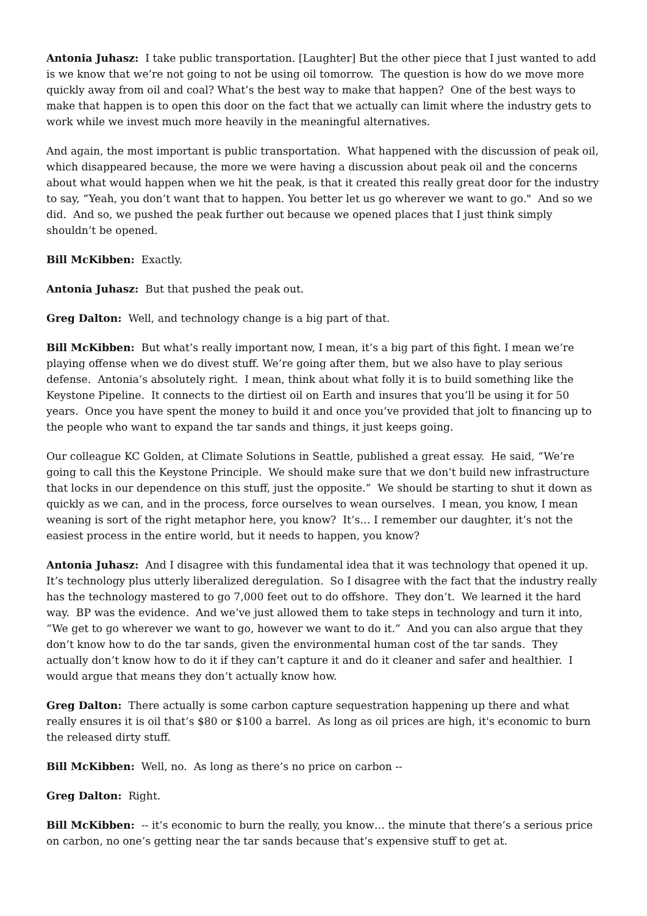Antonia Juhasz: I take public transportation. [Laughter] But the other piece that I just wanted to add is we know that we’re not going to not be using oil tomorrow. The question is how do we move more quickly away from oil and coal? What’s the best way to make that happen? One of the best ways to make that happen is to open this door on the fact that we actually can limit where the industry gets to work while we invest much more heavily in the meaningful alternatives.
And again, the most important is public transportation. What happened with the discussion of peak oil, which disappeared because, the more we were having a discussion about peak oil and the concerns about what would happen when we hit the peak, is that it created this really great door for the industry to say, “Yeah, you don’t want that to happen. You better let us go wherever we want to go." And so we did. And so, we pushed the peak further out because we opened places that I just think simply shouldn’t be opened.
Bill McKibben: Exactly.
Antonia Juhasz: But that pushed the peak out.
Greg Dalton: Well, and technology change is a big part of that.
Bill McKibben: But what’s really important now, I mean, it’s a big part of this fight. I mean we’re playing offense when we do divest stuff. We’re going after them, but we also have to play serious defense. Antonia’s absolutely right. I mean, think about what folly it is to build something like the Keystone Pipeline. It connects to the dirtiest oil on Earth and insures that you’ll be using it for 50 years. Once you have spent the money to build it and once you’ve provided that jolt to financing up to the people who want to expand the tar sands and things, it just keeps going.
Our colleague KC Golden, at Climate Solutions in Seattle, published a great essay. He said, “We’re going to call this the Keystone Principle. We should make sure that we don’t build new infrastructure that locks in our dependence on this stuff, just the opposite.” We should be starting to shut it down as quickly as we can, and in the process, force ourselves to wean ourselves. I mean, you know, I mean weaning is sort of the right metaphor here, you know? It’s… I remember our daughter, it’s not the easiest process in the entire world, but it needs to happen, you know?
Antonia Juhasz: And I disagree with this fundamental idea that it was technology that opened it up. It’s technology plus utterly liberalized deregulation. So I disagree with the fact that the industry really has the technology mastered to go 7,000 feet out to do offshore. They don’t. We learned it the hard way. BP was the evidence. And we’ve just allowed them to take steps in technology and turn it into, “We get to go wherever we want to go, however we want to do it.” And you can also argue that they don’t know how to do the tar sands, given the environmental human cost of the tar sands. They actually don’t know how to do it if they can’t capture it and do it cleaner and safer and healthier. I would argue that means they don’t actually know how.
Greg Dalton: There actually is some carbon capture sequestration happening up there and what really ensures it is oil that’s $80 or $100 a barrel. As long as oil prices are high, it's economic to burn the released dirty stuff.
Bill McKibben: Well, no. As long as there’s no price on carbon --
Greg Dalton: Right.
Bill McKibben: -- it’s economic to burn the really, you know… the minute that there’s a serious price on carbon, no one’s getting near the tar sands because that’s expensive stuff to get at.